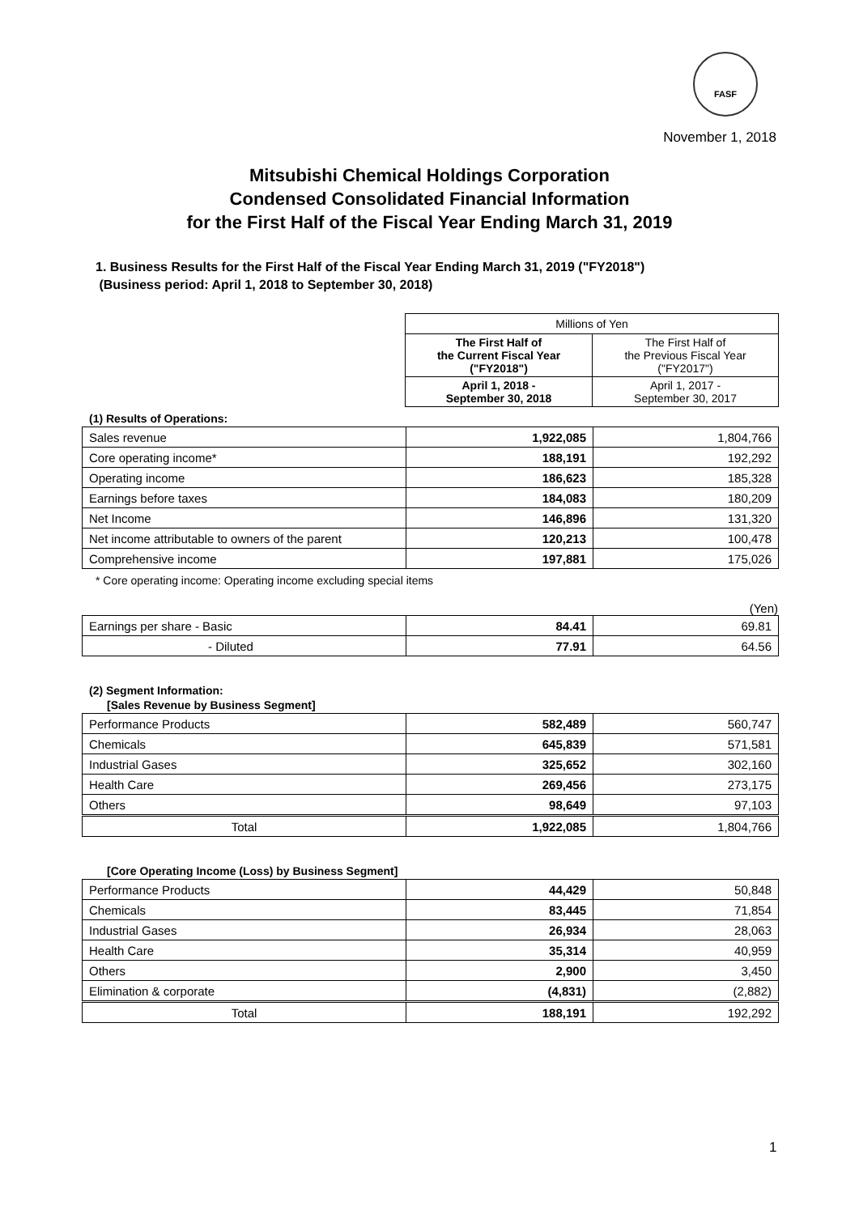FASF
November 1, 2018
Mitsubishi Chemical Holdings Corporation
Condensed Consolidated Financial Information
for the First Half of the Fiscal Year Ending March 31, 2019
1. Business Results for the First Half of the Fiscal Year Ending March 31, 2019 ("FY2018")
(Business period: April 1, 2018 to September 30, 2018)
| | Millions of Yen | |
| | The First Half of the Current Fiscal Year ("FY2018") | The First Half of the Previous Fiscal Year ("FY2017") |
| | April 1, 2018 - September 30, 2018 | April 1, 2017 - September 30, 2017 |
(1) Results of Operations:
| Sales revenue | 1,922,085 | 1,804,766 |
| Core operating income* | 188,191 | 192,292 |
| Operating income | 186,623 | 185,328 |
| Earnings before taxes | 184,083 | 180,209 |
| Net Income | 146,896 | 131,320 |
| Net income attributable to owners of the parent | 120,213 | 100,478 |
| Comprehensive income | 197,881 | 175,026 |
* Core operating income: Operating income excluding special items
(Yen)
| Earnings per share - Basic | 84.41 | 69.81 |
| - Diluted | 77.91 | 64.56 |
(2) Segment Information:
[Sales Revenue by Business Segment]
| Performance Products | 582,489 | 560,747 |
| Chemicals | 645,839 | 571,581 |
| Industrial Gases | 325,652 | 302,160 |
| Health Care | 269,456 | 273,175 |
| Others | 98,649 | 97,103 |
| Total | 1,922,085 | 1,804,766 |
[Core Operating Income (Loss) by Business Segment]
| Performance Products | 44,429 | 50,848 |
| Chemicals | 83,445 | 71,854 |
| Industrial Gases | 26,934 | 28,063 |
| Health Care | 35,314 | 40,959 |
| Others | 2,900 | 3,450 |
| Elimination & corporate | (4,831) | (2,882) |
| Total | 188,191 | 192,292 |
1